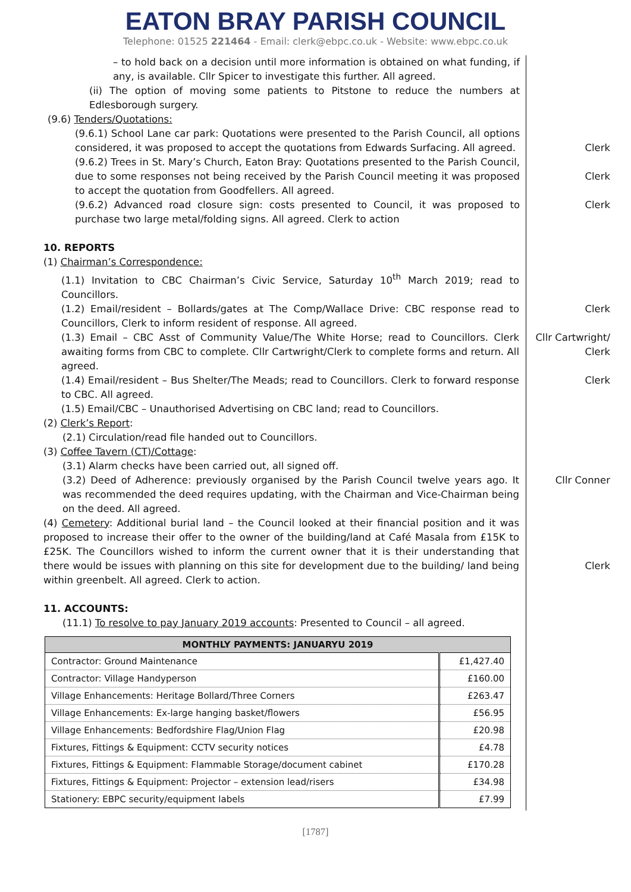EATON BRAY PARISH COUNCIL
Telephone: 01525 221464 - Email: clerk@ebpc.co.uk - Website: www.ebpc.co.uk
– to hold back on a decision until more information is obtained on what funding, if any, is available. Cllr Spicer to investigate this further. All agreed.
(ii) The option of moving some patients to Pitstone to reduce the numbers at Edlesborough surgery.
(9.6) Tenders/Quotations:
(9.6.1) School Lane car park: Quotations were presented to the Parish Council, all options considered, it was proposed to accept the quotations from Edwards Surfacing. All agreed.
Clerk
(9.6.2) Trees in St. Mary’s Church, Eaton Bray: Quotations presented to the Parish Council, due to some responses not being received by the Parish Council meeting it was proposed to accept the quotation from Goodfellers. All agreed.
Clerk
(9.6.2) Advanced road closure sign: costs presented to Council, it was proposed to purchase two large metal/folding signs. All agreed. Clerk to action
Clerk
10. REPORTS
(1) Chairman’s Correspondence:
(1.1) Invitation to CBC Chairman’s Civic Service, Saturday 10<sup>th</sup> March 2019; read to Councillors.
(1.2) Email/resident – Bollards/gates at The Comp/Wallace Drive: CBC response read to Councillors, Clerk to inform resident of response. All agreed.
Clerk
(1.3) Email – CBC Asst of Community Value/The White Horse; read to Councillors. Clerk awaiting forms from CBC to complete. Cllr Cartwright/Clerk to complete forms and return. All agreed.
Cllr Cartwright/ Clerk
(1.4) Email/resident – Bus Shelter/The Meads; read to Councillors. Clerk to forward response to CBC. All agreed.
Clerk
(1.5) Email/CBC – Unauthorised Advertising on CBC land; read to Councillors.
(2) Clerk’s Report:
(2.1) Circulation/read file handed out to Councillors.
(3) Coffee Tavern (CT)/Cottage:
(3.1) Alarm checks have been carried out, all signed off.
(3.2) Deed of Adherence: previously organised by the Parish Council twelve years ago. It was recommended the deed requires updating, with the Chairman and Vice-Chairman being on the deed. All agreed.
Cllr Conner
(4) Cemetery: Additional burial land – the Council looked at their financial position and it was proposed to increase their offer to the owner of the building/land at Café Masala from £15K to £25K. The Councillors wished to inform the current owner that it is their understanding that there would be issues with planning on this site for development due to the building/ land being within greenbelt. All agreed. Clerk to action.
Clerk
11. ACCOUNTS:
(11.1) To resolve to pay January 2019 accounts: Presented to Council – all agreed.
| MONTHLY PAYMENTS: JANUARYU 2019 | |
| --- | --- |
| Contractor: Ground Maintenance | £1,427.40 |
| Contractor: Village Handyperson | £160.00 |
| Village Enhancements: Heritage Bollard/Three Corners | £263.47 |
| Village Enhancements: Ex-large hanging basket/flowers | £56.95 |
| Village Enhancements: Bedfordshire Flag/Union Flag | £20.98 |
| Fixtures, Fittings & Equipment: CCTV security notices | £4.78 |
| Fixtures, Fittings & Equipment: Flammable Storage/document cabinet | £170.28 |
| Fixtures, Fittings & Equipment: Projector – extension lead/risers | £34.98 |
| Stationery: EBPC security/equipment labels | £7.99 |
[1787]